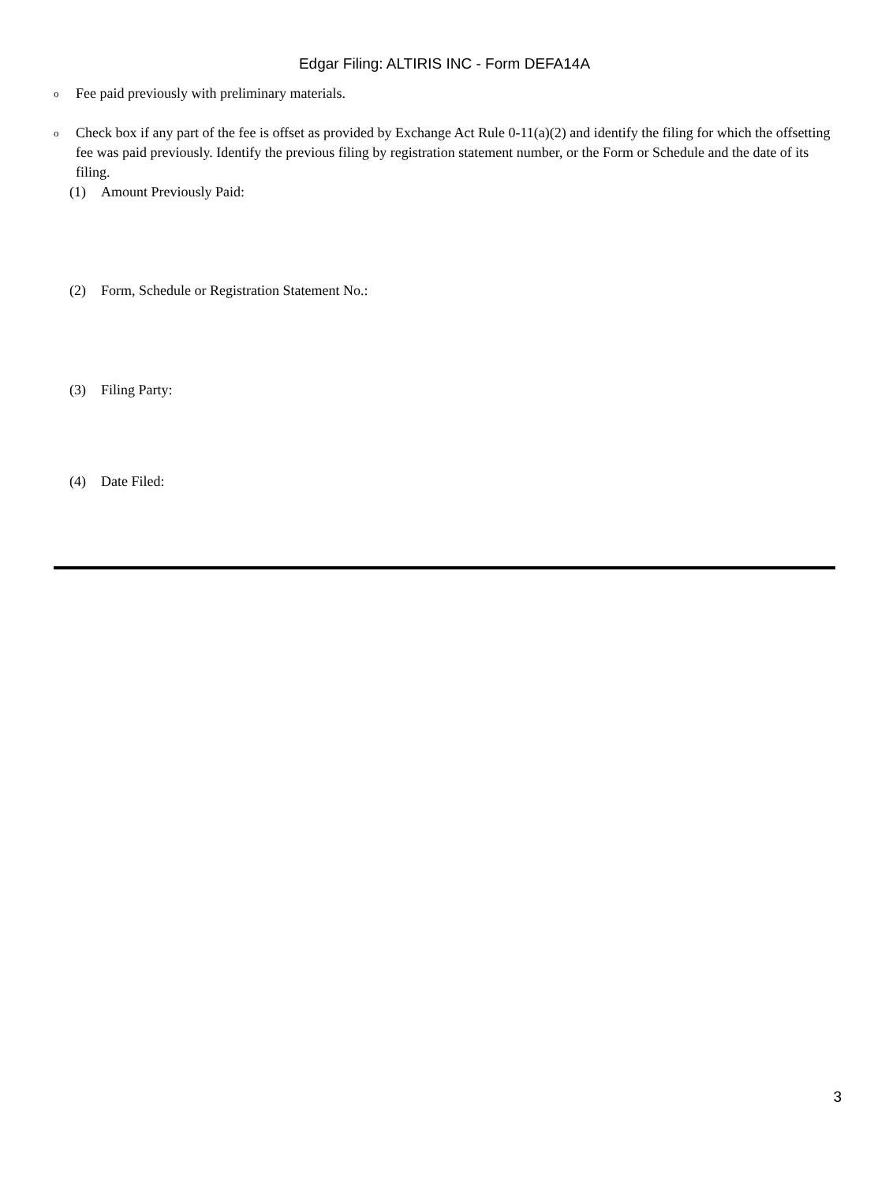Edgar Filing: ALTIRIS INC - Form DEFA14A
o Fee paid previously with preliminary materials.
o Check box if any part of the fee is offset as provided by Exchange Act Rule 0-11(a)(2) and identify the filing for which the offsetting fee was paid previously. Identify the previous filing by registration statement number, or the Form or Schedule and the date of its filing.
(1) Amount Previously Paid:
(2) Form, Schedule or Registration Statement No.:
(3) Filing Party:
(4) Date Filed:
3